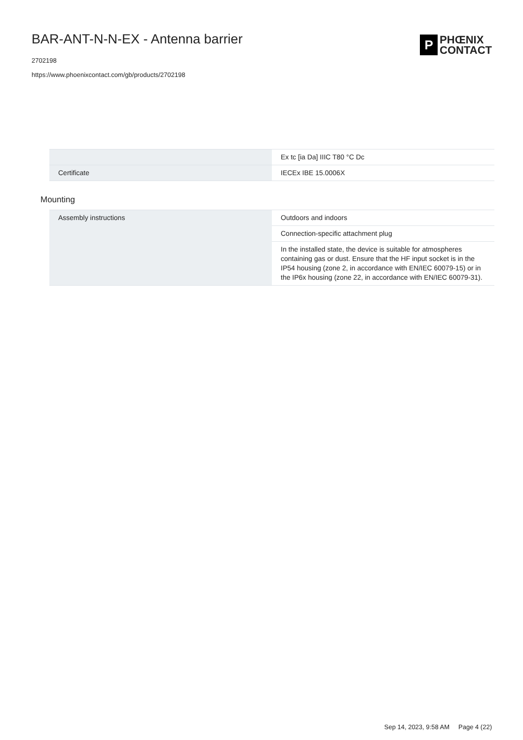BAR-ANT-N-N-EX - Antenna barrier
2702198
https://www.phoenixcontact.com/gb/products/2702198
P
PHŒNIX
CONTACT
| | Ex tc [ia Da] IIIC T80 °C Dc |
| Certificate | IECEx IBE 15.0006X |
Mounting
| Assembly instructions | Outdoors and indoors |
| | Connection-specific attachment plug |
| | In the installed state, the device is suitable for atmospheres containing gas or dust. Ensure that the HF input socket is in the IP54 housing (zone 2, in accordance with EN/IEC 60079-15) or in the IP6x housing (zone 22, in accordance with EN/IEC 60079-31). |
Sep 14, 2023, 9:58 AM Page 4 (22)